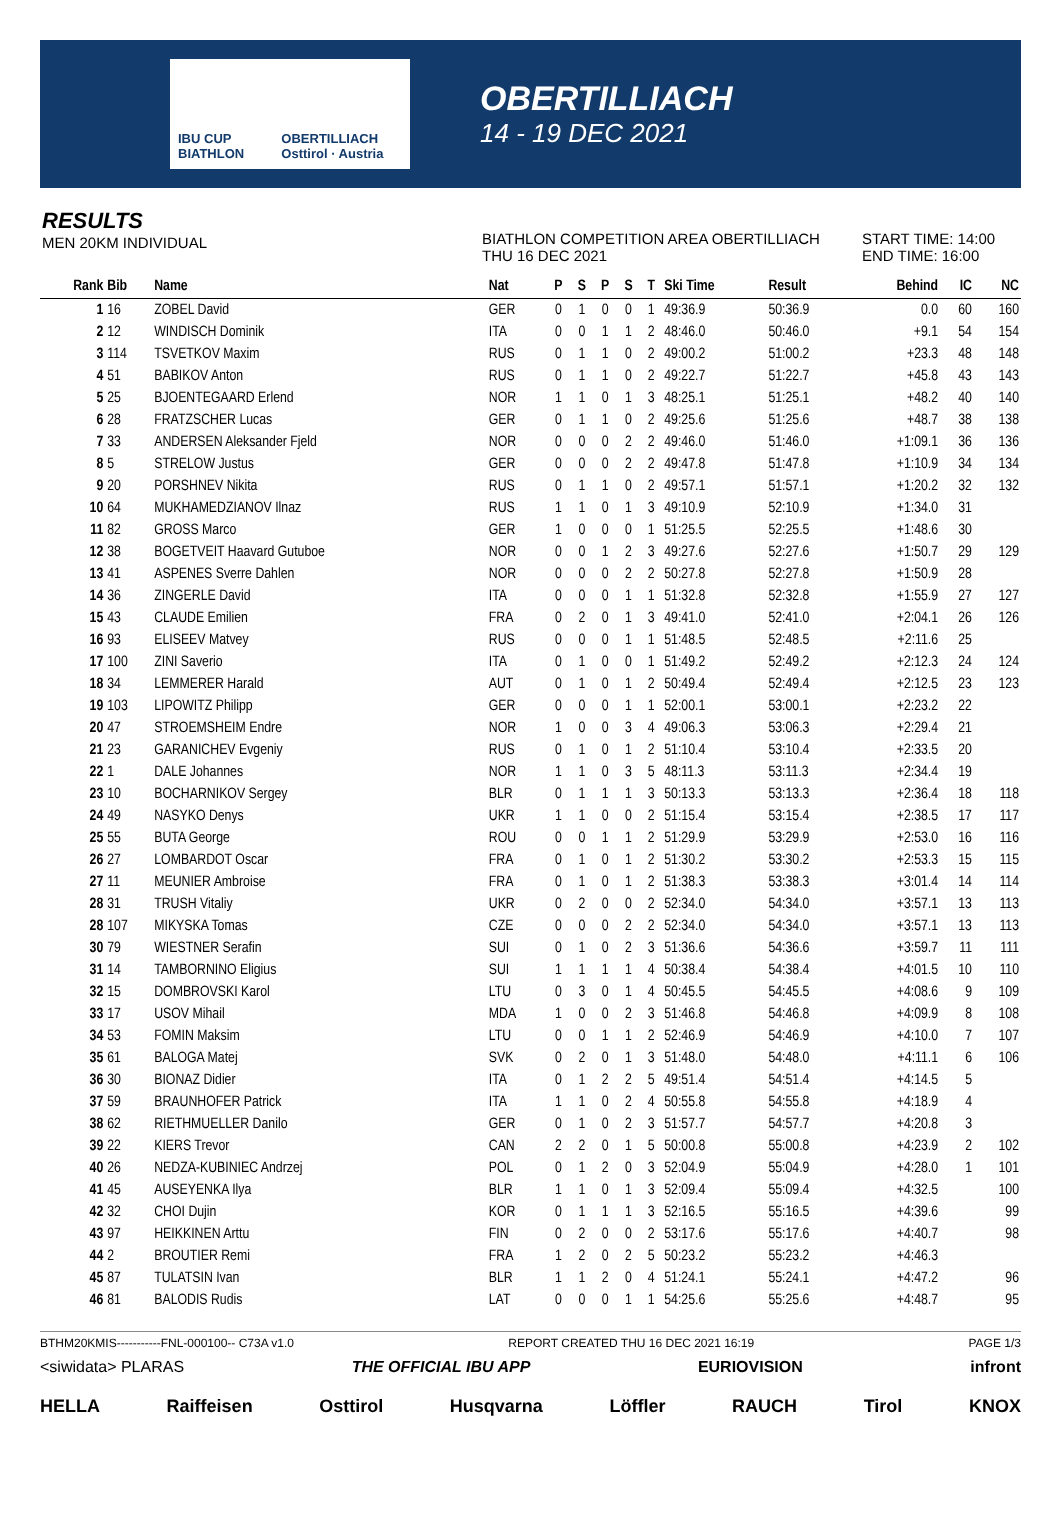IBU CUP BIATHLON OBERTILLIACH Osttirol · Austria
OBERTILLIACH
14 - 19 DEC 2021
RESULTS
MEN 20KM INDIVIDUAL
BIATHLON COMPETITION AREA OBERTILLIACH
THU 16 DEC 2021
START TIME: 14:00
END TIME: 16:00
| Rank | Bib | Name | Nat | P | S | P | S | T | Ski Time | Result | Behind | IC | NC |
| --- | --- | --- | --- | --- | --- | --- | --- | --- | --- | --- | --- | --- | --- |
| 1 | 16 | ZOBEL David | GER | 0 | 1 | 0 | 0 | 1 | 49:36.9 | 50:36.9 | 0.0 | 60 | 160 |
| 2 | 12 | WINDISCH Dominik | ITA | 0 | 0 | 1 | 1 | 2 | 48:46.0 | 50:46.0 | +9.1 | 54 | 154 |
| 3 | 114 | TSVETKOV Maxim | RUS | 0 | 1 | 1 | 0 | 2 | 49:00.2 | 51:00.2 | +23.3 | 48 | 148 |
| 4 | 51 | BABIKOV Anton | RUS | 0 | 1 | 1 | 0 | 2 | 49:22.7 | 51:22.7 | +45.8 | 43 | 143 |
| 5 | 25 | BJOENTEGAARD Erlend | NOR | 1 | 1 | 0 | 1 | 3 | 48:25.1 | 51:25.1 | +48.2 | 40 | 140 |
| 6 | 28 | FRATZSCHER Lucas | GER | 0 | 1 | 1 | 0 | 2 | 49:25.6 | 51:25.6 | +48.7 | 38 | 138 |
| 7 | 33 | ANDERSEN Aleksander Fjeld | NOR | 0 | 0 | 0 | 2 | 2 | 49:46.0 | 51:46.0 | +1:09.1 | 36 | 136 |
| 8 | 5 | STRELOW Justus | GER | 0 | 0 | 0 | 2 | 2 | 49:47.8 | 51:47.8 | +1:10.9 | 34 | 134 |
| 9 | 20 | PORSHNEV Nikita | RUS | 0 | 1 | 1 | 0 | 2 | 49:57.1 | 51:57.1 | +1:20.2 | 32 | 132 |
| 10 | 64 | MUKHAMEDZIANOV Ilnaz | RUS | 1 | 1 | 0 | 1 | 3 | 49:10.9 | 52:10.9 | +1:34.0 | 31 | |
| 11 | 82 | GROSS Marco | GER | 1 | 0 | 0 | 0 | 1 | 51:25.5 | 52:25.5 | +1:48.6 | 30 | |
| 12 | 38 | BOGETVEIT Haavard Gutuboe | NOR | 0 | 0 | 1 | 2 | 3 | 49:27.6 | 52:27.6 | +1:50.7 | 29 | 129 |
| 13 | 41 | ASPENES Sverre Dahlen | NOR | 0 | 0 | 0 | 2 | 2 | 50:27.8 | 52:27.8 | +1:50.9 | 28 | |
| 14 | 36 | ZINGERLE David | ITA | 0 | 0 | 0 | 1 | 1 | 51:32.8 | 52:32.8 | +1:55.9 | 27 | 127 |
| 15 | 43 | CLAUDE Emilien | FRA | 0 | 2 | 0 | 1 | 3 | 49:41.0 | 52:41.0 | +2:04.1 | 26 | 126 |
| 16 | 93 | ELISEEV Matvey | RUS | 0 | 0 | 0 | 1 | 1 | 51:48.5 | 52:48.5 | +2:11.6 | 25 | |
| 17 | 100 | ZINI Saverio | ITA | 0 | 1 | 0 | 0 | 1 | 51:49.2 | 52:49.2 | +2:12.3 | 24 | 124 |
| 18 | 34 | LEMMERER Harald | AUT | 0 | 1 | 0 | 1 | 2 | 50:49.4 | 52:49.4 | +2:12.5 | 23 | 123 |
| 19 | 103 | LIPOWITZ Philipp | GER | 0 | 0 | 0 | 1 | 1 | 52:00.1 | 53:00.1 | +2:23.2 | 22 | |
| 20 | 47 | STROEMSHEIM Endre | NOR | 1 | 0 | 0 | 3 | 4 | 49:06.3 | 53:06.3 | +2:29.4 | 21 | |
| 21 | 23 | GARANICHEV Evgeniy | RUS | 0 | 1 | 0 | 1 | 2 | 51:10.4 | 53:10.4 | +2:33.5 | 20 | |
| 22 | 1 | DALE Johannes | NOR | 1 | 1 | 0 | 3 | 5 | 48:11.3 | 53:11.3 | +2:34.4 | 19 | |
| 23 | 10 | BOCHARNIKOV Sergey | BLR | 0 | 1 | 1 | 1 | 3 | 50:13.3 | 53:13.3 | +2:36.4 | 18 | 118 |
| 24 | 49 | NASYKO Denys | UKR | 1 | 1 | 0 | 0 | 2 | 51:15.4 | 53:15.4 | +2:38.5 | 17 | 117 |
| 25 | 55 | BUTA George | ROU | 0 | 0 | 1 | 1 | 2 | 51:29.9 | 53:29.9 | +2:53.0 | 16 | 116 |
| 26 | 27 | LOMBARDOT Oscar | FRA | 0 | 1 | 0 | 1 | 2 | 51:30.2 | 53:30.2 | +2:53.3 | 15 | 115 |
| 27 | 11 | MEUNIER Ambroise | FRA | 0 | 1 | 0 | 1 | 2 | 51:38.3 | 53:38.3 | +3:01.4 | 14 | 114 |
| 28 | 31 | TRUSH Vitaliy | UKR | 0 | 2 | 0 | 0 | 2 | 52:34.0 | 54:34.0 | +3:57.1 | 13 | 113 |
| 28 | 107 | MIKYSKA Tomas | CZE | 0 | 0 | 0 | 2 | 2 | 52:34.0 | 54:34.0 | +3:57.1 | 13 | 113 |
| 30 | 79 | WIESTNER Serafin | SUI | 0 | 1 | 0 | 2 | 3 | 51:36.6 | 54:36.6 | +3:59.7 | 11 | 111 |
| 31 | 14 | TAMBORNINO Eligius | SUI | 1 | 1 | 1 | 1 | 4 | 50:38.4 | 54:38.4 | +4:01.5 | 10 | 110 |
| 32 | 15 | DOMBROVSKI Karol | LTU | 0 | 3 | 0 | 1 | 4 | 50:45.5 | 54:45.5 | +4:08.6 | 9 | 109 |
| 33 | 17 | USOV Mihail | MDA | 1 | 0 | 0 | 2 | 3 | 51:46.8 | 54:46.8 | +4:09.9 | 8 | 108 |
| 34 | 53 | FOMIN Maksim | LTU | 0 | 0 | 1 | 1 | 2 | 52:46.9 | 54:46.9 | +4:10.0 | 7 | 107 |
| 35 | 61 | BALOGA Matej | SVK | 0 | 2 | 0 | 1 | 3 | 51:48.0 | 54:48.0 | +4:11.1 | 6 | 106 |
| 36 | 30 | BIONAZ Didier | ITA | 0 | 1 | 2 | 2 | 5 | 49:51.4 | 54:51.4 | +4:14.5 | 5 | |
| 37 | 59 | BRAUNHOFER Patrick | ITA | 1 | 1 | 0 | 2 | 4 | 50:55.8 | 54:55.8 | +4:18.9 | 4 | |
| 38 | 62 | RIETHMUELLER Danilo | GER | 0 | 1 | 0 | 2 | 3 | 51:57.7 | 54:57.7 | +4:20.8 | 3 | |
| 39 | 22 | KIERS Trevor | CAN | 2 | 2 | 0 | 1 | 5 | 50:00.8 | 55:00.8 | +4:23.9 | 2 | 102 |
| 40 | 26 | NEDZA-KUBINIEC Andrzej | POL | 0 | 1 | 2 | 0 | 3 | 52:04.9 | 55:04.9 | +4:28.0 | 1 | 101 |
| 41 | 45 | AUSEYENKA Ilya | BLR | 1 | 1 | 0 | 1 | 3 | 52:09.4 | 55:09.4 | +4:32.5 | | 100 |
| 42 | 32 | CHOI Dujin | KOR | 0 | 1 | 1 | 1 | 3 | 52:16.5 | 55:16.5 | +4:39.6 | | 99 |
| 43 | 97 | HEIKKINEN Arttu | FIN | 0 | 2 | 0 | 0 | 2 | 53:17.6 | 55:17.6 | +4:40.7 | | 98 |
| 44 | 2 | BROUTIER Remi | FRA | 1 | 2 | 0 | 2 | 5 | 50:23.2 | 55:23.2 | +4:46.3 | | |
| 45 | 87 | TULATSIN Ivan | BLR | 1 | 1 | 2 | 0 | 4 | 51:24.1 | 55:24.1 | +4:47.2 | | 96 |
| 46 | 81 | BALODIS Rudis | LAT | 0 | 0 | 0 | 1 | 1 | 54:25.6 | 55:25.6 | +4:48.7 | | 95 |
BTHM20KMIS-----------FNL-000100-- C73A v1.0 REPORT CREATED THU 16 DEC 2021 16:19 PAGE 1/3
<siwidata> PLARAS THE OFFICIAL IBU APP EURIOVISION infront
HELLA Raiffeisen Osttirol Husqvarna Löffler RAUCH Tirol KNOX